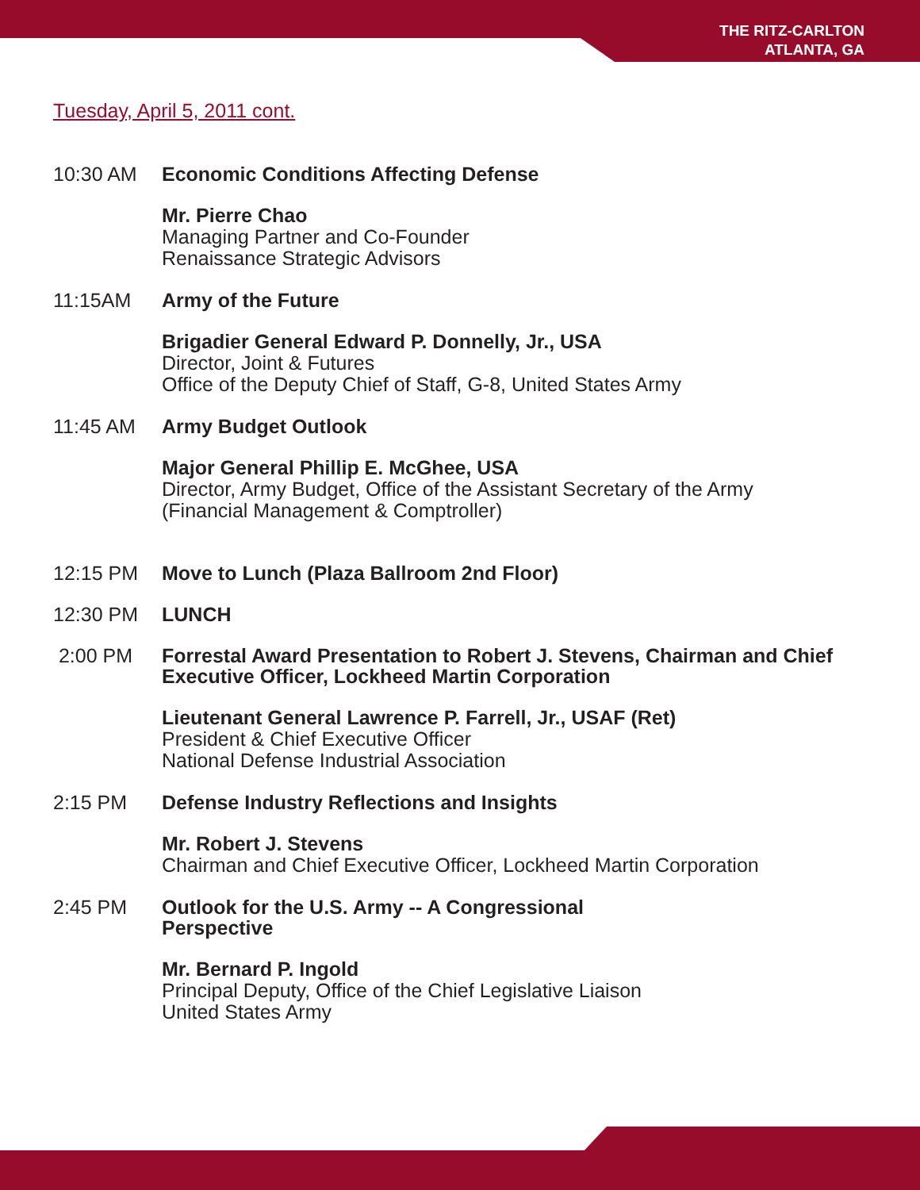THE RITZ-CARLTON
ATLANTA, GA
Tuesday, April 5, 2011 cont.
10:30 AM Economic Conditions Affecting Defense
Mr. Pierre Chao
Managing Partner and Co-Founder
Renaissance Strategic Advisors
11:15AM Army of the Future
Brigadier General Edward P. Donnelly, Jr., USA
Director, Joint & Futures
Office of the Deputy Chief of Staff, G-8, United States Army
11:45 AM Army Budget Outlook
Major General Phillip E. McGhee, USA
Director, Army Budget, Office of the Assistant Secretary of the Army
(Financial Management & Comptroller)
12:15 PM Move to Lunch (Plaza Ballroom 2nd Floor)
12:30 PM LUNCH
2:00 PM Forrestal Award Presentation to Robert J. Stevens, Chairman and Chief Executive Officer, Lockheed Martin Corporation
Lieutenant General Lawrence P. Farrell, Jr., USAF (Ret)
President & Chief Executive Officer
National Defense Industrial Association
2:15 PM Defense Industry Reflections and Insights
Mr. Robert J. Stevens
Chairman and Chief Executive Officer, Lockheed Martin Corporation
2:45 PM Outlook for the U.S. Army -- A Congressional
Perspective
Mr. Bernard P. Ingold
Principal Deputy, Office of the Chief Legislative Liaison
United States Army